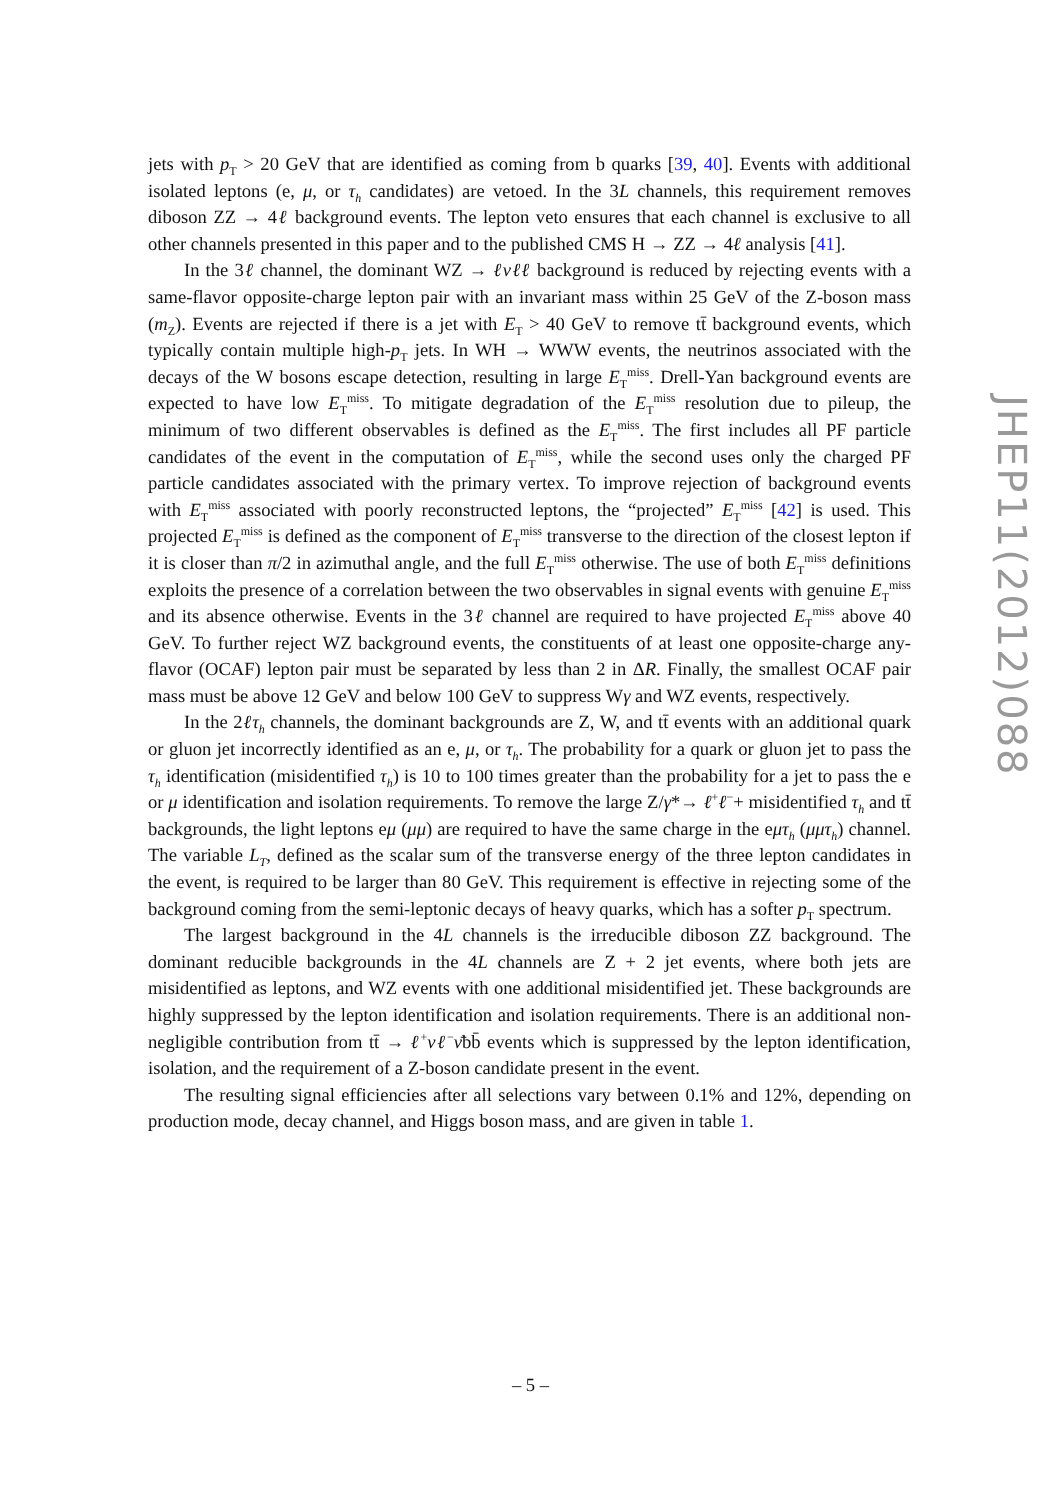jets with p<sub>T</sub> > 20 GeV that are identified as coming from b quarks [39, 40]. Events with additional isolated leptons (e, μ, or τ<sub>h</sub> candidates) are vetoed. In the 3L channels, this requirement removes diboson ZZ → 4ℓ background events. The lepton veto ensures that each channel is exclusive to all other channels presented in this paper and to the published CMS H → ZZ → 4ℓ analysis [41].
In the 3ℓ channel, the dominant WZ → ℓνℓℓ background is reduced by rejecting events with a same-flavor opposite-charge lepton pair with an invariant mass within 25 GeV of the Z-boson mass (m<sub>Z</sub>). Events are rejected if there is a jet with E<sub>T</sub> > 40 GeV to remove tt̄ background events, which typically contain multiple high-p<sub>T</sub> jets. In WH → WWW events, the neutrinos associated with the decays of the W bosons escape detection, resulting in large E<sub>T</sub><sup>miss</sup>. Drell-Yan background events are expected to have low E<sub>T</sub><sup>miss</sup>. To mitigate degradation of the E<sub>T</sub><sup>miss</sup> resolution due to pileup, the minimum of two different observables is defined as the E<sub>T</sub><sup>miss</sup>. The first includes all PF particle candidates of the event in the computation of E<sub>T</sub><sup>miss</sup>, while the second uses only the charged PF particle candidates associated with the primary vertex. To improve rejection of background events with E<sub>T</sub><sup>miss</sup> associated with poorly reconstructed leptons, the “projected” E<sub>T</sub><sup>miss</sup> [42] is used. This projected E<sub>T</sub><sup>miss</sup> is defined as the component of E<sub>T</sub><sup>miss</sup> transverse to the direction of the closest lepton if it is closer than π/2 in azimuthal angle, and the full E<sub>T</sub><sup>miss</sup> otherwise. The use of both E<sub>T</sub><sup>miss</sup> definitions exploits the presence of a correlation between the two observables in signal events with genuine E<sub>T</sub><sup>miss</sup> and its absence otherwise. Events in the 3ℓ channel are required to have projected E<sub>T</sub><sup>miss</sup> above 40 GeV. To further reject WZ background events, the constituents of at least one opposite-charge any-flavor (OCAF) lepton pair must be separated by less than 2 in ΔR. Finally, the smallest OCAF pair mass must be above 12 GeV and below 100 GeV to suppress Wγ and WZ events, respectively.
In the 2ℓτ<sub>h</sub> channels, the dominant backgrounds are Z, W, and tt̄ events with an additional quark or gluon jet incorrectly identified as an e, μ, or τ<sub>h</sub>. The probability for a quark or gluon jet to pass the τ<sub>h</sub> identification (misidentified τ<sub>h</sub>) is 10 to 100 times greater than the probability for a jet to pass the e or μ identification and isolation requirements. To remove the large Z/γ*→ ℓ<sup>+</sup>ℓ<sup>−</sup>+ misidentified τ<sub>h</sub> and tt̄ backgrounds, the light leptons eμ (μμ) are required to have the same charge in the eμτ<sub>h</sub> (μμτ<sub>h</sub>) channel. The variable L<sub>T</sub>, defined as the scalar sum of the transverse energy of the three lepton candidates in the event, is required to be larger than 80 GeV. This requirement is effective in rejecting some of the background coming from the semi-leptonic decays of heavy quarks, which has a softer p<sub>T</sub> spectrum.
The largest background in the 4L channels is the irreducible diboson ZZ background. The dominant reducible backgrounds in the 4L channels are Z + 2 jet events, where both jets are misidentified as leptons, and WZ events with one additional misidentified jet. These backgrounds are highly suppressed by the lepton identification and isolation requirements. There is an additional non-negligible contribution from tt̄ → ℓ<sup>+</sup>νℓ<sup>−</sup>ν̄bb̄ events which is suppressed by the lepton identification, isolation, and the requirement of a Z-boson candidate present in the event.
The resulting signal efficiencies after all selections vary between 0.1% and 12%, depending on production mode, decay channel, and Higgs boson mass, and are given in table 1.
JHEP11(2012)088
– 5 –